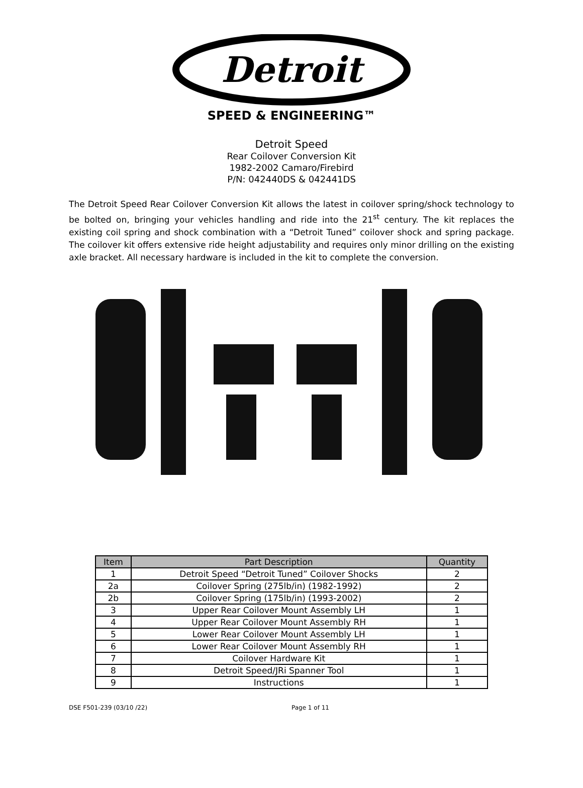Detroit
SPEED & ENGINEERING™
Detroit Speed
Rear Coilover Conversion Kit
1982-2002 Camaro/Firebird
P/N: 042440DS & 042441DS
The Detroit Speed Rear Coilover Conversion Kit allows the latest in coilover spring/shock technology to be bolted on, bringing your vehicles handling and ride into the 21<sup>st</sup> century. The kit replaces the existing coil spring and shock combination with a “Detroit Tuned” coilover shock and spring package. The coilover kit offers extensive ride height adjustability and requires only minor drilling on the existing axle bracket. All necessary hardware is included in the kit to complete the conversion.
| Item | Part Description | Quantity |
| --- | --- | --- |
| 1 | Detroit Speed “Detroit Tuned” Coilover Shocks | 2 |
| 2a | Coilover Spring (275lb/in) (1982-1992) | 2 |
| 2b | Coilover Spring (175lb/in) (1993-2002) | 2 |
| 3 | Upper Rear Coilover Mount Assembly LH | 1 |
| 4 | Upper Rear Coilover Mount Assembly RH | 1 |
| 5 | Lower Rear Coilover Mount Assembly LH | 1 |
| 6 | Lower Rear Coilover Mount Assembly RH | 1 |
| 7 | Coilover Hardware Kit | 1 |
| 8 | Detroit Speed/JRi Spanner Tool | 1 |
| 9 | Instructions | 1 |
DSE F501-239 (03/10 /22) Page 1 of 11